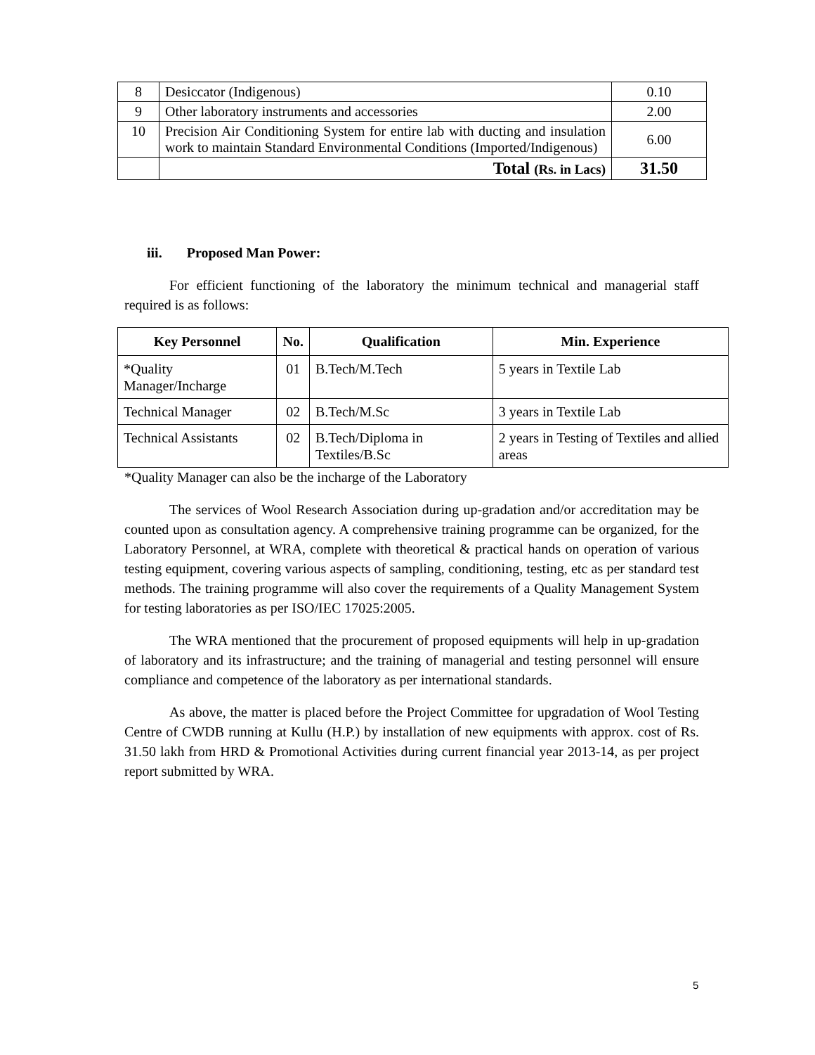| 8 | Desiccator (Indigenous) | 0.10 |
| 9 | Other laboratory instruments and accessories | 2.00 |
| 10 | Precision Air Conditioning System for entire lab with ducting and insulation work to maintain Standard Environmental Conditions (Imported/Indigenous) | 6.00 |
| | Total (Rs. in Lacs) | 31.50 |
iii. Proposed Man Power:
For efficient functioning of the laboratory the minimum technical and managerial staff required is as follows:
| Key Personnel | No. | Qualification | Min. Experience |
| --- | --- | --- | --- |
| *Quality Manager/Incharge | 01 | B.Tech/M.Tech | 5 years in Textile Lab |
| Technical Manager | 02 | B.Tech/M.Sc | 3 years in Textile Lab |
| Technical Assistants | 02 | B.Tech/Diploma in Textiles/B.Sc | 2 years in Testing of Textiles and allied areas |
*Quality Manager can also be the incharge of the Laboratory
The services of Wool Research Association during up-gradation and/or accreditation may be counted upon as consultation agency. A comprehensive training programme can be organized, for the Laboratory Personnel, at WRA, complete with theoretical & practical hands on operation of various testing equipment, covering various aspects of sampling, conditioning, testing, etc as per standard test methods. The training programme will also cover the requirements of a Quality Management System for testing laboratories as per ISO/IEC 17025:2005.
The WRA mentioned that the procurement of proposed equipments will help in up-gradation of laboratory and its infrastructure; and the training of managerial and testing personnel will ensure compliance and competence of the laboratory as per international standards.
As above, the matter is placed before the Project Committee for upgradation of Wool Testing Centre of CWDB running at Kullu (H.P.) by installation of new equipments with approx. cost of Rs. 31.50 lakh from HRD & Promotional Activities during current financial year 2013-14, as per project report submitted by WRA.
5